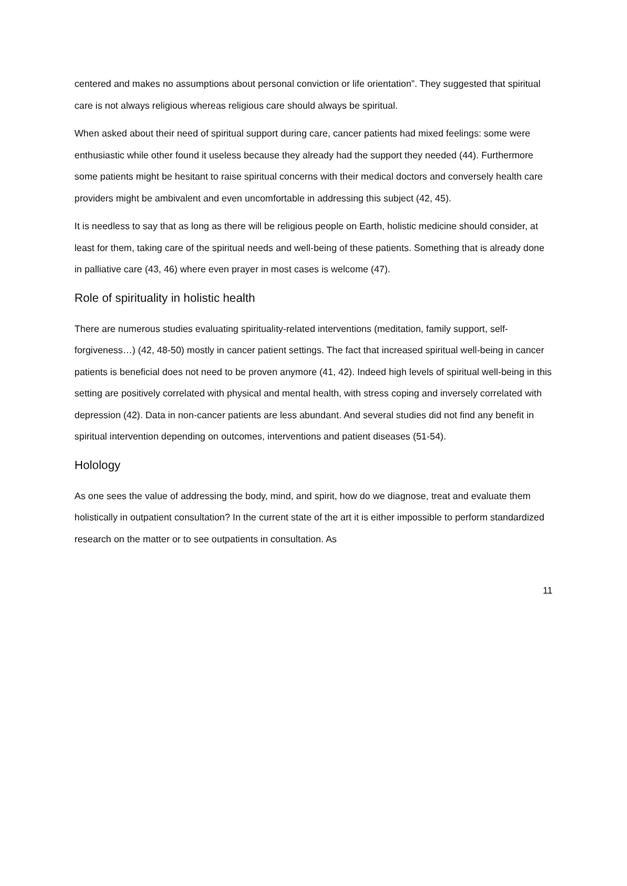centered and makes no assumptions about personal conviction or life orientation”. They suggested that spiritual care is not always religious whereas religious care should always be spiritual.
When asked about their need of spiritual support during care, cancer patients had mixed feelings: some were enthusiastic while other found it useless because they already had the support they needed (44). Furthermore some patients might be hesitant to raise spiritual concerns with their medical doctors and conversely health care providers might be ambivalent and even uncomfortable in addressing this subject (42, 45).
It is needless to say that as long as there will be religious people on Earth, holistic medicine should consider, at least for them, taking care of the spiritual needs and well-being of these patients. Something that is already done in palliative care (43, 46) where even prayer in most cases is welcome (47).
Role of spirituality in holistic health
There are numerous studies evaluating spirituality-related interventions (meditation, family support, self-forgiveness…) (42, 48-50) mostly in cancer patient settings. The fact that increased spiritual well-being in cancer patients is beneficial does not need to be proven anymore (41, 42). Indeed high levels of spiritual well-being in this setting are positively correlated with physical and mental health, with stress coping and inversely correlated with depression (42). Data in non-cancer patients are less abundant. And several studies did not find any benefit in spiritual intervention depending on outcomes, interventions and patient diseases (51-54).
Holology
As one sees the value of addressing the body, mind, and spirit, how do we diagnose, treat and evaluate them holistically in outpatient consultation? In the current state of the art it is either impossible to perform standardized research on the matter or to see outpatients in consultation. As
11